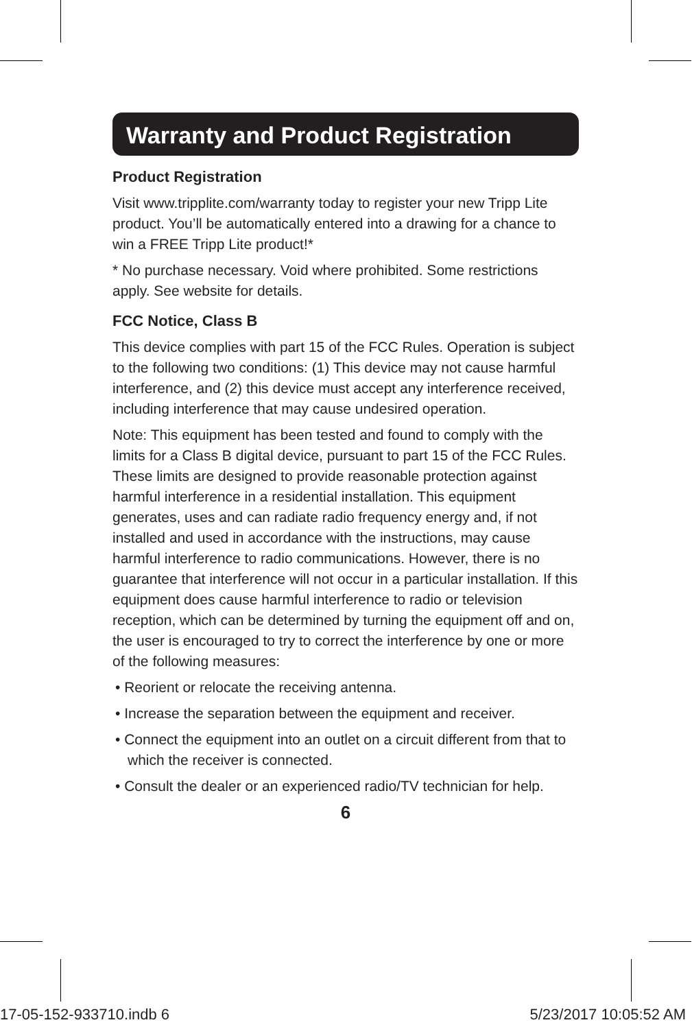Warranty and Product Registration
Product Registration
Visit www.tripplite.com/warranty today to register your new Tripp Lite product. You’ll be automatically entered into a drawing for a chance to win a FREE Tripp Lite product!*
* No purchase necessary. Void where prohibited. Some restrictions apply. See website for details.
FCC Notice, Class B
This device complies with part 15 of the FCC Rules. Operation is subject to the following two conditions: (1) This device may not cause harmful interference, and (2) this device must accept any interference received, including interference that may cause undesired operation.
Note: This equipment has been tested and found to comply with the limits for a Class B digital device, pursuant to part 15 of the FCC Rules. These limits are designed to provide reasonable protection against harmful interference in a residential installation. This equipment generates, uses and can radiate radio frequency energy and, if not installed and used in accordance with the instructions, may cause harmful interference to radio communications. However, there is no guarantee that interference will not occur in a particular installation. If this equipment does cause harmful interference to radio or television reception, which can be determined by turning the equipment off and on, the user is encouraged to try to correct the interference by one or more of the following measures:
• Reorient or relocate the receiving antenna.
• Increase the separation between the equipment and receiver.
• Connect the equipment into an outlet on a circuit different from that to which the receiver is connected.
• Consult the dealer or an experienced radio/TV technician for help.
6
17-05-152-933710.indb 6 5/23/2017 10:05:52 AM